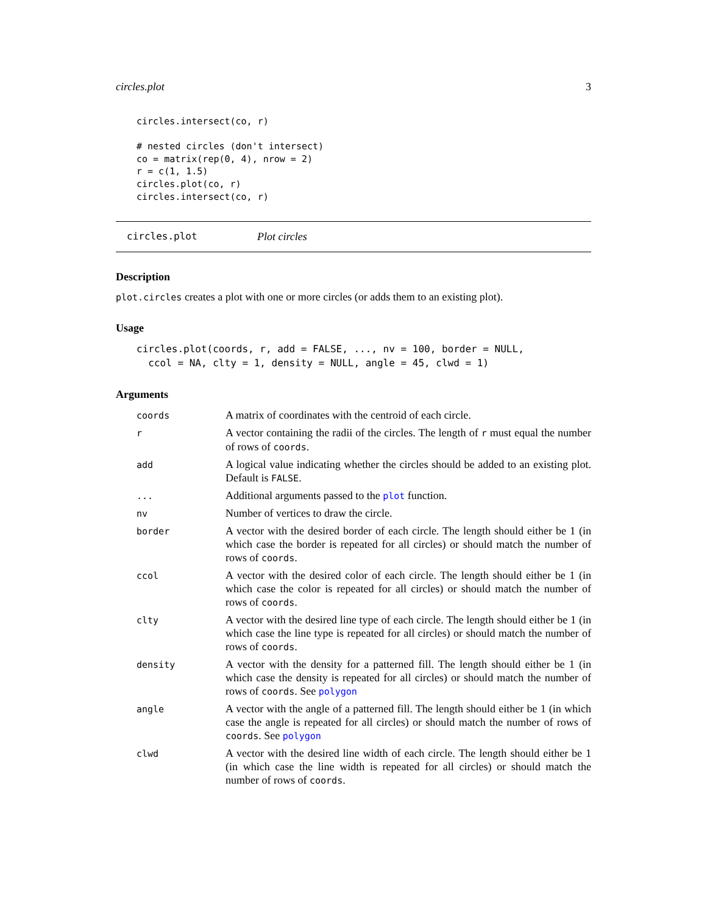circles.plot 3
circles.intersect(co, r)

# nested circles (don't intersect)
co = matrix(rep(0, 4), nrow = 2)
r = c(1, 1.5)
circles.plot(co, r)
circles.intersect(co, r)
circles.plot Plot circles
Description
plot.circles creates a plot with one or more circles (or adds them to an existing plot).
Usage
circles.plot(coords, r, add = FALSE, ..., nv = 100, border = NULL,
  ccol = NA, clty = 1, density = NULL, angle = 45, clwd = 1)
Arguments
| coords | A matrix of coordinates with the centroid of each circle. |
| r | A vector containing the radii of the circles. The length of r must equal the number of rows of coords . |
| add | A logical value indicating whether the circles should be added to an existing plot. Default is FALSE . |
| ... | Additional arguments passed to the plot function. |
| nv | Number of vertices to draw the circle. |
| border | A vector with the desired border of each circle. The length should either be 1 (in which case the border is repeated for all circles) or should match the number of rows of coords . |
| ccol | A vector with the desired color of each circle. The length should either be 1 (in which case the color is repeated for all circles) or should match the number of rows of coords . |
| clty | A vector with the desired line type of each circle. The length should either be 1 (in which case the line type is repeated for all circles) or should match the number of rows of coords . |
| density | A vector with the density for a patterned fill. The length should either be 1 (in which case the density is repeated for all circles) or should match the number of rows of coords . See polygon |
| angle | A vector with the angle of a patterned fill. The length should either be 1 (in which case the angle is repeated for all circles) or should match the number of rows of coords . See polygon |
| clwd | A vector with the desired line width of each circle. The length should either be 1 (in which case the line width is repeated for all circles) or should match the number of rows of coords . |